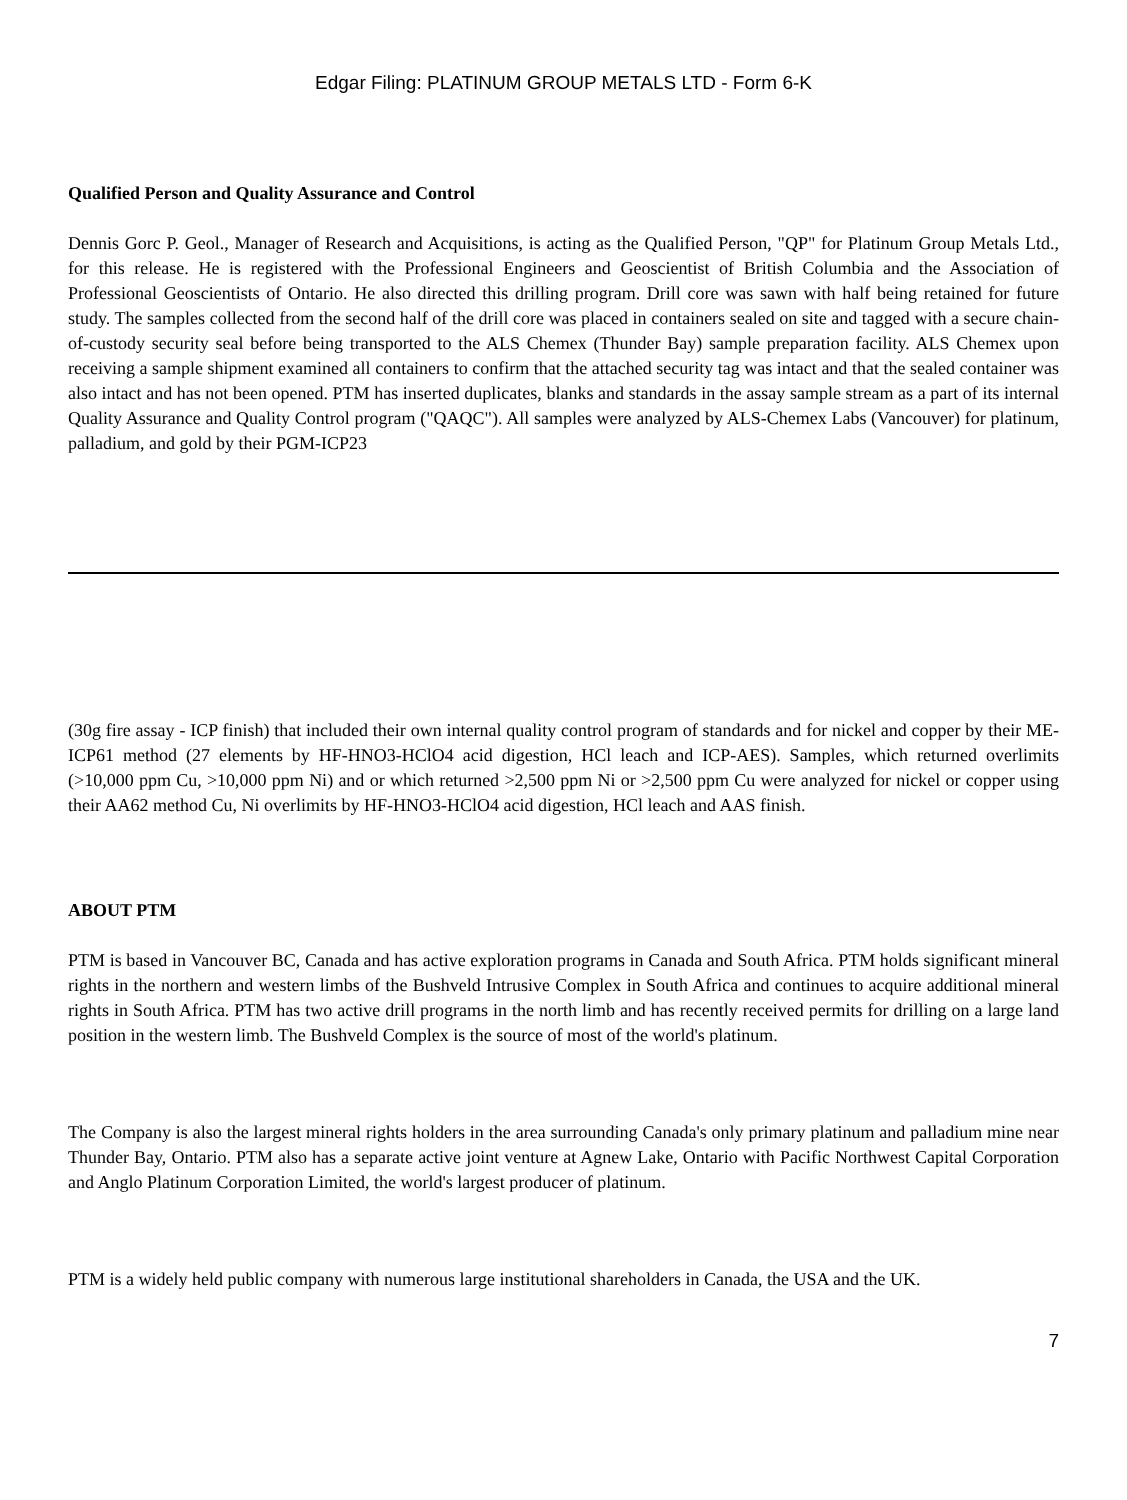Edgar Filing: PLATINUM GROUP METALS LTD - Form 6-K
Qualified Person and Quality Assurance and Control
Dennis Gorc P. Geol., Manager of Research and Acquisitions, is acting as the Qualified Person, "QP" for Platinum Group Metals Ltd., for this release. He is registered with the Professional Engineers and Geoscientist of British Columbia and the Association of Professional Geoscientists of Ontario. He also directed this drilling program. Drill core was sawn with half being retained for future study. The samples collected from the second half of the drill core was placed in containers sealed on site and tagged with a secure chain-of-custody security seal before being transported to the ALS Chemex (Thunder Bay) sample preparation facility. ALS Chemex upon receiving a sample shipment examined all containers to confirm that the attached security tag was intact and that the sealed container was also intact and has not been opened. PTM has inserted duplicates, blanks and standards in the assay sample stream as a part of its internal Quality Assurance and Quality Control program ("QAQC"). All samples were analyzed by ALS-Chemex Labs (Vancouver) for platinum, palladium, and gold by their PGM-ICP23
(30g fire assay - ICP finish) that included their own internal quality control program of standards and for nickel and copper by their ME-ICP61 method (27 elements by HF-HNO3-HClO4 acid digestion, HCl leach and ICP-AES). Samples, which returned overlimits (>10,000 ppm Cu, >10,000 ppm Ni) and or which returned >2,500 ppm Ni or >2,500 ppm Cu were analyzed for nickel or copper using their AA62 method Cu, Ni overlimits by HF-HNO3-HClO4 acid digestion, HCl leach and AAS finish.
ABOUT PTM
PTM is based in Vancouver BC, Canada and has active exploration programs in Canada and South Africa. PTM holds significant mineral rights in the northern and western limbs of the Bushveld Intrusive Complex in South Africa and continues to acquire additional mineral rights in South Africa. PTM has two active drill programs in the north limb and has recently received permits for drilling on a large land position in the western limb. The Bushveld Complex is the source of most of the world's platinum.
The Company is also the largest mineral rights holders in the area surrounding Canada's only primary platinum and palladium mine near Thunder Bay, Ontario. PTM also has a separate active joint venture at Agnew Lake, Ontario with Pacific Northwest Capital Corporation and Anglo Platinum Corporation Limited, the world's largest producer of platinum.
PTM is a widely held public company with numerous large institutional shareholders in Canada, the USA and the UK.
7